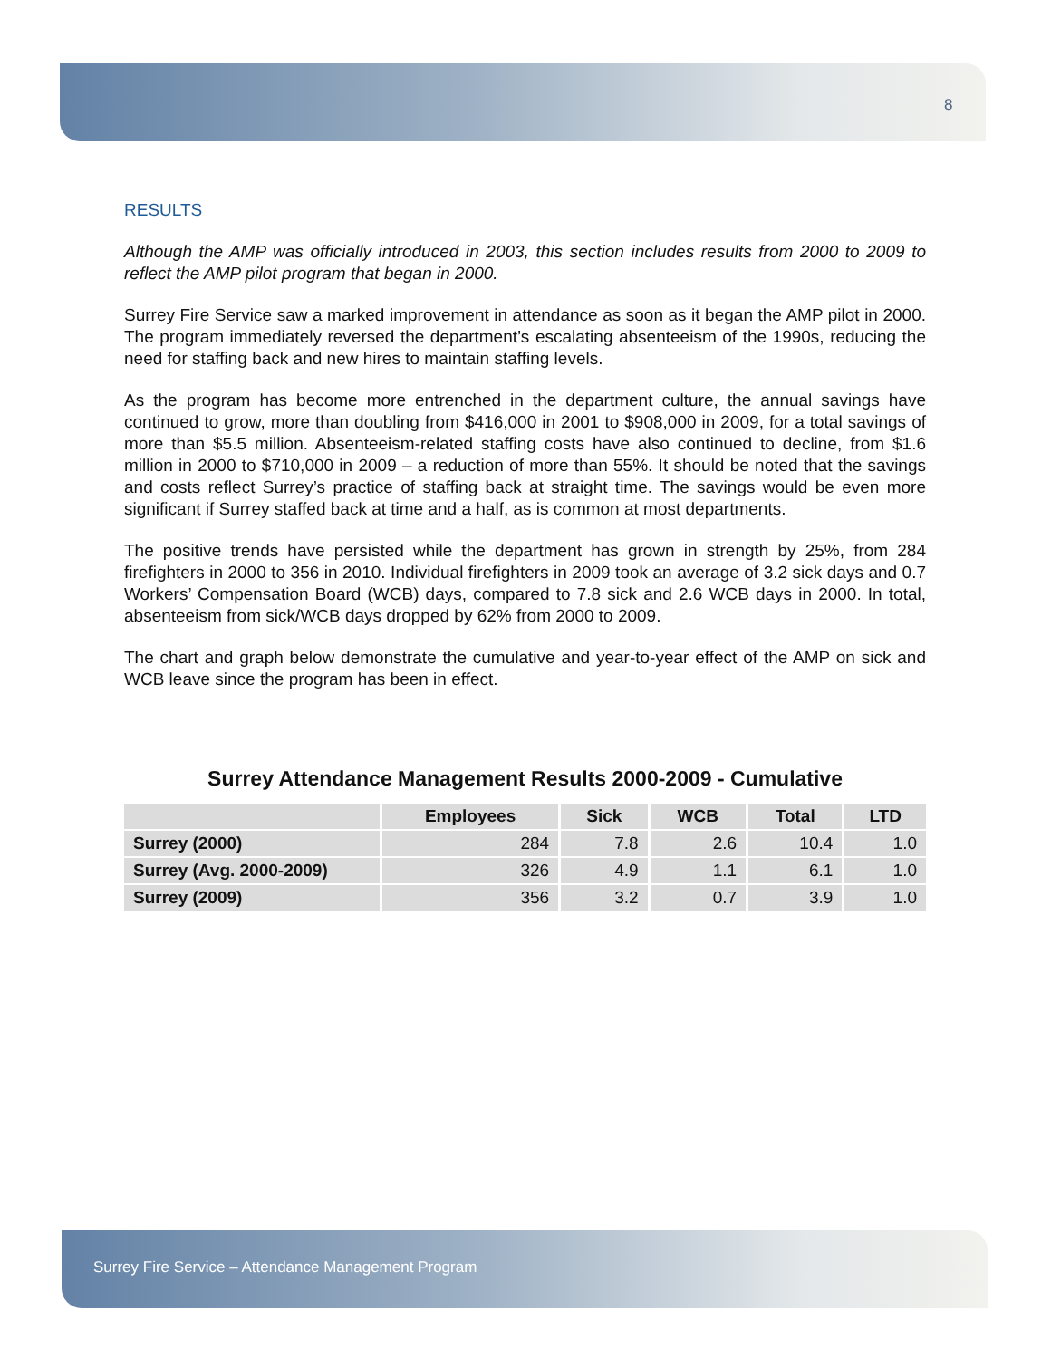8
RESULTS
Although the AMP was officially introduced in 2003, this section includes results from 2000 to 2009 to reflect the AMP pilot program that began in 2000.
Surrey Fire Service saw a marked improvement in attendance as soon as it began the AMP pilot in 2000. The program immediately reversed the department’s escalating absenteeism of the 1990s, reducing the need for staffing back and new hires to maintain staffing levels.
As the program has become more entrenched in the department culture, the annual savings have continued to grow, more than doubling from $416,000 in 2001 to $908,000 in 2009, for a total savings of more than $5.5 million. Absenteeism-related staffing costs have also continued to decline, from $1.6 million in 2000 to $710,000 in 2009 – a reduction of more than 55%. It should be noted that the savings and costs reflect Surrey’s practice of staffing back at straight time. The savings would be even more significant if Surrey staffed back at time and a half, as is common at most departments.
The positive trends have persisted while the department has grown in strength by 25%, from 284 firefighters in 2000 to 356 in 2010. Individual firefighters in 2009 took an average of 3.2 sick days and 0.7 Workers’ Compensation Board (WCB) days, compared to 7.8 sick and 2.6 WCB days in 2000. In total, absenteeism from sick/WCB days dropped by 62% from 2000 to 2009.
The chart and graph below demonstrate the cumulative and year-to-year effect of the AMP on sick and WCB leave since the program has been in effect.
Surrey Attendance Management Results 2000-2009 - Cumulative
| | Employees | Sick | WCB | Total | LTD |
| --- | --- | --- | --- | --- | --- |
| Surrey (2000) | 284 | 7.8 | 2.6 | 10.4 | 1.0 |
| Surrey (Avg. 2000-2009) | 326 | 4.9 | 1.1 | 6.1 | 1.0 |
| Surrey (2009) | 356 | 3.2 | 0.7 | 3.9 | 1.0 |
Surrey Fire Service – Attendance Management Program